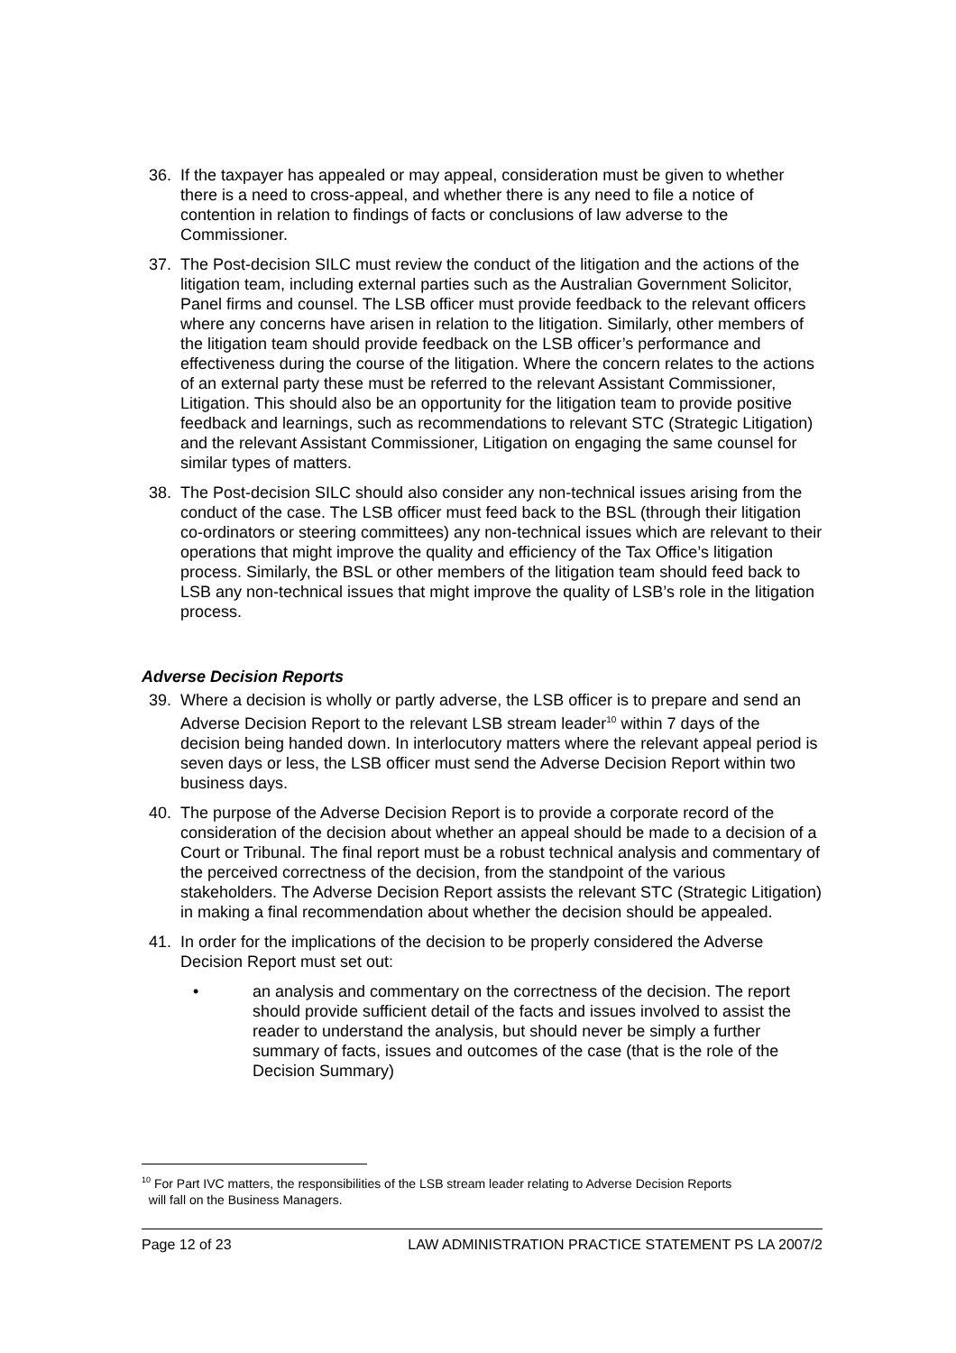36. If the taxpayer has appealed or may appeal, consideration must be given to whether there is a need to cross-appeal, and whether there is any need to file a notice of contention in relation to findings of facts or conclusions of law adverse to the Commissioner.
37. The Post-decision SILC must review the conduct of the litigation and the actions of the litigation team, including external parties such as the Australian Government Solicitor, Panel firms and counsel. The LSB officer must provide feedback to the relevant officers where any concerns have arisen in relation to the litigation. Similarly, other members of the litigation team should provide feedback on the LSB officer’s performance and effectiveness during the course of the litigation. Where the concern relates to the actions of an external party these must be referred to the relevant Assistant Commissioner, Litigation. This should also be an opportunity for the litigation team to provide positive feedback and learnings, such as recommendations to relevant STC (Strategic Litigation) and the relevant Assistant Commissioner, Litigation on engaging the same counsel for similar types of matters.
38. The Post-decision SILC should also consider any non-technical issues arising from the conduct of the case. The LSB officer must feed back to the BSL (through their litigation co-ordinators or steering committees) any non-technical issues which are relevant to their operations that might improve the quality and efficiency of the Tax Office’s litigation process. Similarly, the BSL or other members of the litigation team should feed back to LSB any non-technical issues that might improve the quality of LSB’s role in the litigation process.
Adverse Decision Reports
39. Where a decision is wholly or partly adverse, the LSB officer is to prepare and send an Adverse Decision Report to the relevant LSB stream leader<sup>10</sup> within 7 days of the decision being handed down. In interlocutory matters where the relevant appeal period is seven days or less, the LSB officer must send the Adverse Decision Report within two business days.
40. The purpose of the Adverse Decision Report is to provide a corporate record of the consideration of the decision about whether an appeal should be made to a decision of a Court or Tribunal. The final report must be a robust technical analysis and commentary of the perceived correctness of the decision, from the standpoint of the various stakeholders. The Adverse Decision Report assists the relevant STC (Strategic Litigation) in making a final recommendation about whether the decision should be appealed.
41. In order for the implications of the decision to be properly considered the Adverse Decision Report must set out:
• an analysis and commentary on the correctness of the decision. The report should provide sufficient detail of the facts and issues involved to assist the reader to understand the analysis, but should never be simply a further summary of facts, issues and outcomes of the case (that is the role of the Decision Summary)
<sup>10</sup> For Part IVC matters, the responsibilities of the LSB stream leader relating to Adverse Decision Reports
will fall on the Business Managers.
Page 12 of 23 LAW ADMINISTRATION PRACTICE STATEMENT PS LA 2007/2